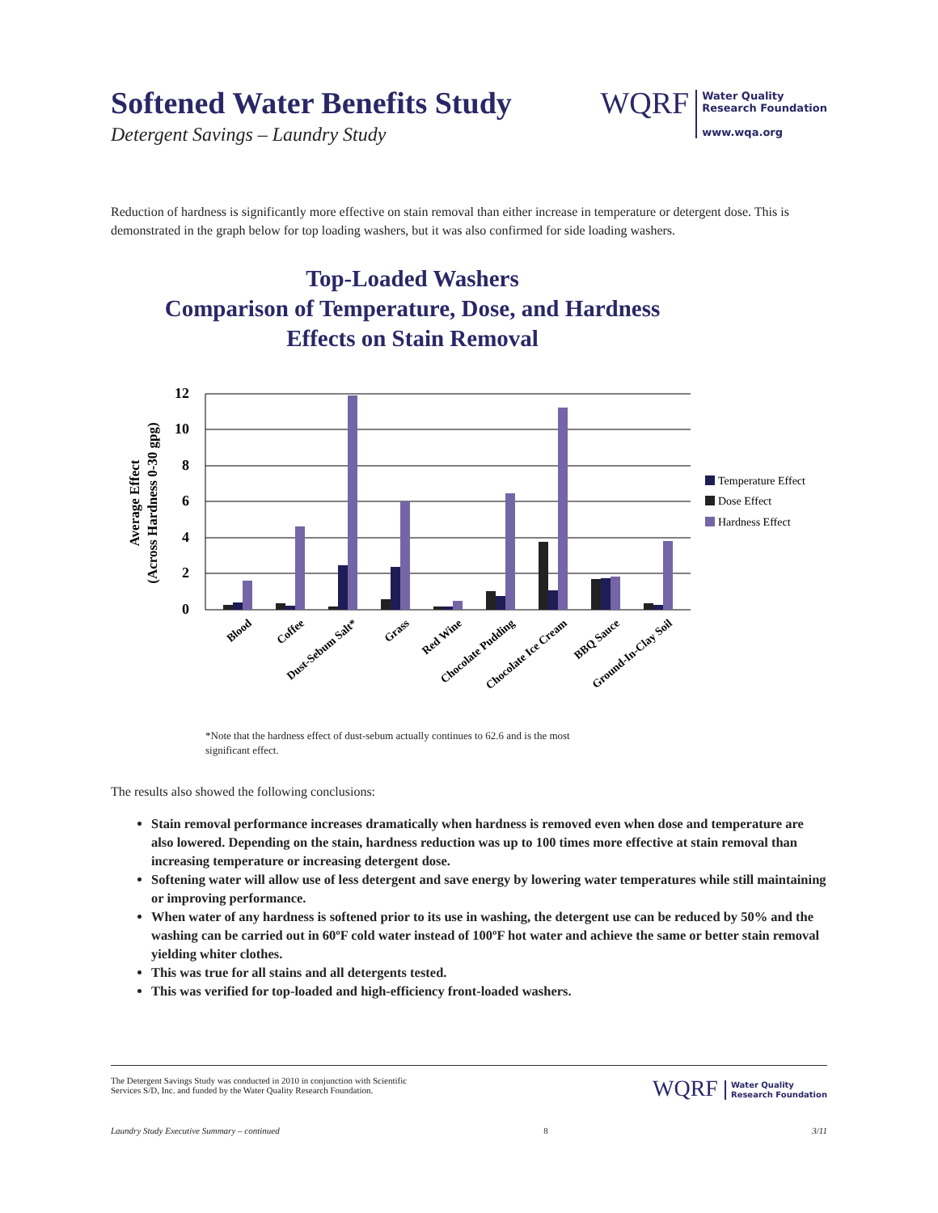Softened Water Benefits Study
Detergent Savings – Laundry Study
WQRF
Water Quality
Research Foundation
www.wqa.org
Reduction of hardness is significantly more effective on stain removal than either increase in temperature or detergent dose. This is demonstrated in the graph below for top loading washers, but it was also confirmed for side loading washers.
Top-Loaded Washers
Comparison of Temperature, Dose, and Hardness
Effects on Stain Removal
Average Effect
(Across Hardness 0-30 gpg)
12
10
8
6
4
2
0
Blood
Coffee
Dust-Sebum Salt*
Grass
Red Wine
Chocolate Pudding
Chocolate Ice Cream
BBQ Sauce
Ground-In-Clay Soil
Temperature Effect
Dose Effect
Hardness Effect
*Note that the hardness effect of dust-sebum actually continues to 62.6 and is the most
significant effect.
The results also showed the following conclusions:
Stain removal performance increases dramatically when hardness is removed even when dose and temperature are also lowered. Depending on the stain, hardness reduction was up to 100 times more effective at stain removal than increasing temperature or increasing detergent dose.
Softening water will allow use of less detergent and save energy by lowering water temperatures while still maintaining or improving performance.
When water of any hardness is softened prior to its use in washing, the detergent use can be reduced by 50% and the washing can be carried out in 60ºF cold water instead of 100ºF hot water and achieve the same or better stain removal yielding whiter clothes.
This was true for all stains and all detergents tested.
This was verified for top-loaded and high-efficiency front-loaded washers.
The Detergent Savings Study was conducted in 2010 in conjunction with Scientific
Services S/D, Inc. and funded by the Water Quality Research Foundation.
WQRF
Water Quality
Research Foundation
Laundry Study Executive Summary – continued 8 3/11